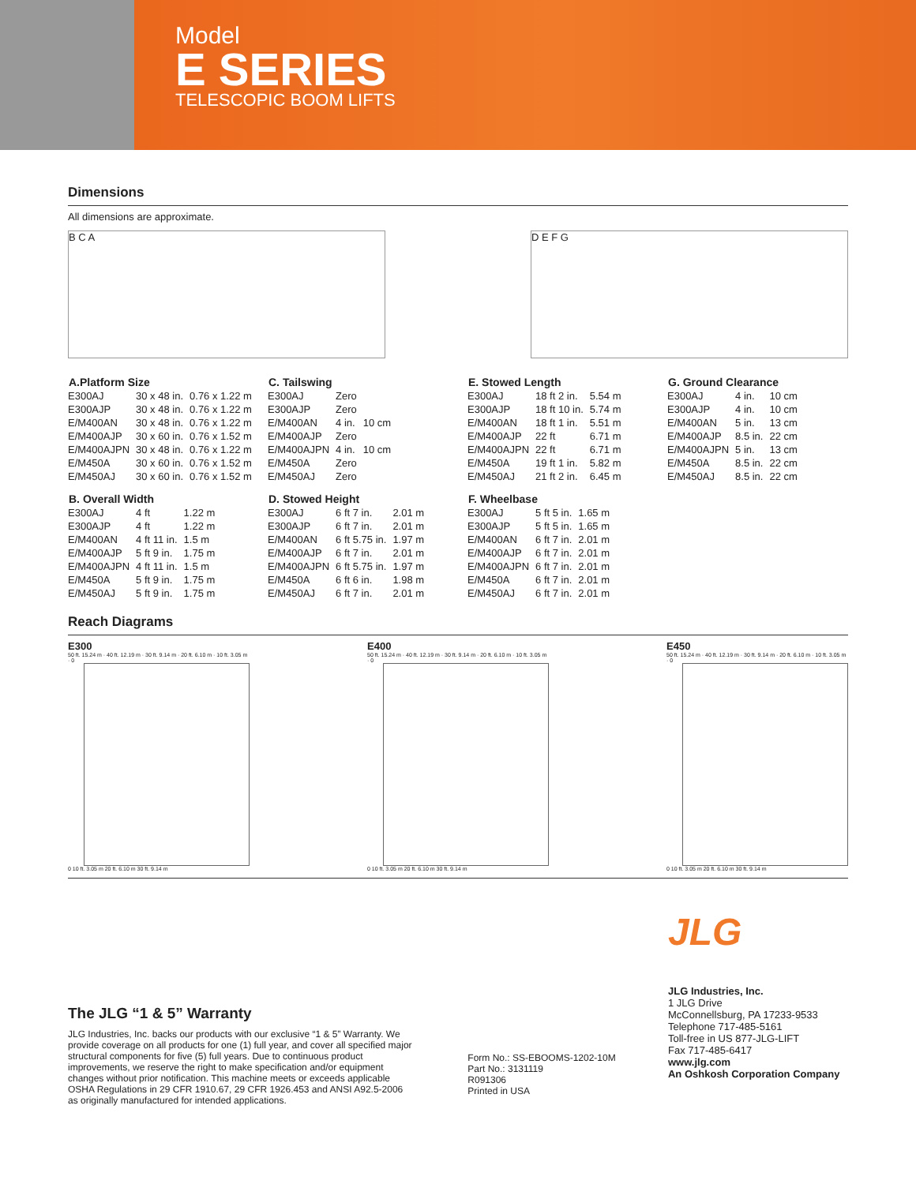Model
E SERIES
TELESCOPIC BOOM LIFTS
Dimensions
All dimensions are approximate.
B C A D E F G
| A.Platform Size | | |
| --- | --- | --- |
| E300AJ | 30 x 48 in. | 0.76 x 1.22 m |
| E300AJP | 30 x 48 in. | 0.76 x 1.22 m |
| E/M400AN | 30 x 48 in. | 0.76 x 1.22 m |
| E/M400AJP | 30 x 60 in. | 0.76 x 1.52 m |
| E/M400AJPN | 30 x 48 in. | 0.76 x 1.22 m |
| E/M450A | 30 x 60 in. | 0.76 x 1.52 m |
| E/M450AJ | 30 x 60 in. | 0.76 x 1.52 m |
| B. Overall Width | | |
| --- | --- | --- |
| E300AJ | 4 ft | 1.22 m |
| E300AJP | 4 ft | 1.22 m |
| E/M400AN | 4 ft 11 in. | 1.5 m |
| E/M400AJP | 5 ft 9 in. | 1.75 m |
| E/M400AJPN | 4 ft 11 in. | 1.5 m |
| E/M450A | 5 ft 9 in. | 1.75 m |
| E/M450AJ | 5 ft 9 in. | 1.75 m |
| C. Tailswing | | |
| --- | --- | --- |
| E300AJ | Zero | |
| E300AJP | Zero | |
| E/M400AN | 4 in. | 10 cm |
| E/M400AJP | Zero | |
| E/M400AJPN | 4 in. | 10 cm |
| E/M450A | Zero | |
| E/M450AJ | Zero | |
| D. Stowed Height | | |
| --- | --- | --- |
| E300AJ | 6 ft 7 in. | 2.01 m |
| E300AJP | 6 ft 7 in. | 2.01 m |
| E/M400AN | 6 ft 5.75 in. | 1.97 m |
| E/M400AJP | 6 ft 7 in. | 2.01 m |
| E/M400AJPN | 6 ft 5.75 in. | 1.97 m |
| E/M450A | 6 ft 6 in. | 1.98 m |
| E/M450AJ | 6 ft 7 in. | 2.01 m |
| E. Stowed Length | | |
| --- | --- | --- |
| E300AJ | 18 ft 2 in. | 5.54 m |
| E300AJP | 18 ft 10 in. | 5.74 m |
| E/M400AN | 18 ft 1 in. | 5.51 m |
| E/M400AJP | 22 ft | 6.71 m |
| E/M400AJPN | 22 ft | 6.71 m |
| E/M450A | 19 ft 1 in. | 5.82 m |
| E/M450AJ | 21 ft 2 in. | 6.45 m |
| F. Wheelbase | | |
| --- | --- | --- |
| E300AJ | 5 ft 5 in. | 1.65 m |
| E300AJP | 5 ft 5 in. | 1.65 m |
| E/M400AN | 6 ft 7 in. | 2.01 m |
| E/M400AJP | 6 ft 7 in. | 2.01 m |
| E/M400AJPN | 6 ft 7 in. | 2.01 m |
| E/M450A | 6 ft 7 in. | 2.01 m |
| E/M450AJ | 6 ft 7 in. | 2.01 m |
| G. Ground Clearance | | |
| --- | --- | --- |
| E300AJ | 4 in. | 10 cm |
| E300AJP | 4 in. | 10 cm |
| E/M400AN | 5 in. | 13 cm |
| E/M400AJP | 8.5 in. | 22 cm |
| E/M400AJPN | 5 in. | 13 cm |
| E/M450A | 8.5 in. | 22 cm |
| E/M450AJ | 8.5 in. | 22 cm |
Reach Diagrams
E300
50 ft. 15.24 m · 40 ft. 12.19 m · 30 ft. 9.14 m · 20 ft. 6.10 m · 10 ft. 3.05 m · 0
0 10 ft. 3.05 m 20 ft. 6.10 m 30 ft. 9.14 m
E400
50 ft. 15.24 m · 40 ft. 12.19 m · 30 ft. 9.14 m · 20 ft. 6.10 m · 10 ft. 3.05 m · 0
0 10 ft. 3.05 m 20 ft. 6.10 m 30 ft. 9.14 m
E450
50 ft. 15.24 m · 40 ft. 12.19 m · 30 ft. 9.14 m · 20 ft. 6.10 m · 10 ft. 3.05 m · 0
0 10 ft. 3.05 m 20 ft. 6.10 m 30 ft. 9.14 m
The JLG “1 & 5” Warranty
JLG Industries, Inc. backs our products with our exclusive “1 & 5” Warranty. We provide coverage on all products for one (1) full year, and cover all specified major structural components for five (5) full years. Due to continuous product improvements, we reserve the right to make specification and/or equipment changes without prior notification. This machine meets or exceeds applicable OSHA Regulations in 29 CFR 1910.67, 29 CFR 1926.453 and ANSI A92.5-2006 as originally manufactured for intended applications.
Form No.: SS-EBOOMS-1202-10M
Part No.: 3131119
R091306
Printed in USA
JLG
JLG Industries, Inc.
1 JLG Drive
McConnellsburg, PA 17233-9533
Telephone 717-485-5161
Toll-free in US 877-JLG-LIFT
Fax 717-485-6417
www.jlg.com
An Oshkosh Corporation Company